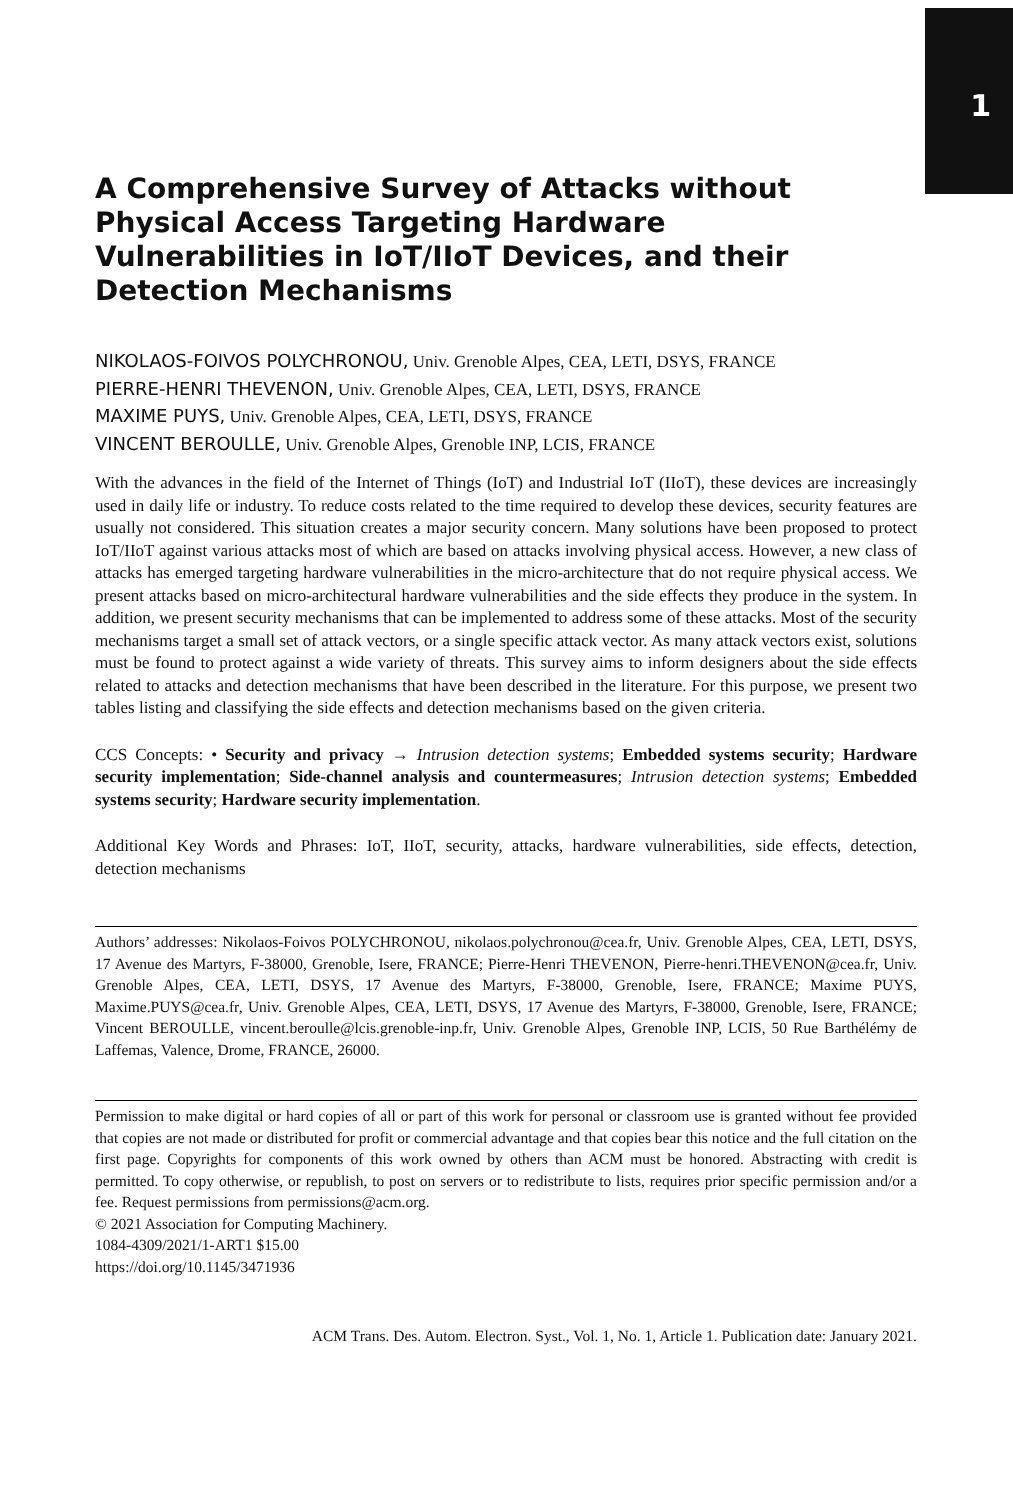1
A Comprehensive Survey of Attacks without Physical Access Targeting Hardware Vulnerabilities in IoT/IIoT Devices, and their Detection Mechanisms
NIKOLAOS-FOIVOS POLYCHRONOU, Univ. Grenoble Alpes, CEA, LETI, DSYS, FRANCE
PIERRE-HENRI THEVENON, Univ. Grenoble Alpes, CEA, LETI, DSYS, FRANCE
MAXIME PUYS, Univ. Grenoble Alpes, CEA, LETI, DSYS, FRANCE
VINCENT BEROULLE, Univ. Grenoble Alpes, Grenoble INP, LCIS, FRANCE
With the advances in the field of the Internet of Things (IoT) and Industrial IoT (IIoT), these devices are increasingly used in daily life or industry. To reduce costs related to the time required to develop these devices, security features are usually not considered. This situation creates a major security concern. Many solutions have been proposed to protect IoT/IIoT against various attacks most of which are based on attacks involving physical access. However, a new class of attacks has emerged targeting hardware vulnerabilities in the micro-architecture that do not require physical access. We present attacks based on micro-architectural hardware vulnerabilities and the side effects they produce in the system. In addition, we present security mechanisms that can be implemented to address some of these attacks. Most of the security mechanisms target a small set of attack vectors, or a single specific attack vector. As many attack vectors exist, solutions must be found to protect against a wide variety of threats. This survey aims to inform designers about the side effects related to attacks and detection mechanisms that have been described in the literature. For this purpose, we present two tables listing and classifying the side effects and detection mechanisms based on the given criteria.
CCS Concepts: • Security and privacy → Intrusion detection systems; Embedded systems security; Hardware security implementation; Side-channel analysis and countermeasures; Intrusion detection systems; Embedded systems security; Hardware security implementation.
Additional Key Words and Phrases: IoT, IIoT, security, attacks, hardware vulnerabilities, side effects, detection, detection mechanisms
Authors’ addresses: Nikolaos-Foivos POLYCHRONOU, nikolaos.polychronou@cea.fr, Univ. Grenoble Alpes, CEA, LETI, DSYS, 17 Avenue des Martyrs, F-38000, Grenoble, Isere, FRANCE; Pierre-Henri THEVENON, Pierre-henri.THEVENON@cea.fr, Univ. Grenoble Alpes, CEA, LETI, DSYS, 17 Avenue des Martyrs, F-38000, Grenoble, Isere, FRANCE; Maxime PUYS, Maxime.PUYS@cea.fr, Univ. Grenoble Alpes, CEA, LETI, DSYS, 17 Avenue des Martyrs, F-38000, Grenoble, Isere, FRANCE; Vincent BEROULLE, vincent.beroulle@lcis.grenoble-inp.fr, Univ. Grenoble Alpes, Grenoble INP, LCIS, 50 Rue Barthélémy de Laffemas, Valence, Drome, FRANCE, 26000.
Permission to make digital or hard copies of all or part of this work for personal or classroom use is granted without fee provided that copies are not made or distributed for profit or commercial advantage and that copies bear this notice and the full citation on the first page. Copyrights for components of this work owned by others than ACM must be honored. Abstracting with credit is permitted. To copy otherwise, or republish, to post on servers or to redistribute to lists, requires prior specific permission and/or a fee. Request permissions from permissions@acm.org.
© 2021 Association for Computing Machinery.
1084-4309/2021/1-ART1 $15.00
https://doi.org/10.1145/3471936
ACM Trans. Des. Autom. Electron. Syst., Vol. 1, No. 1, Article 1. Publication date: January 2021.